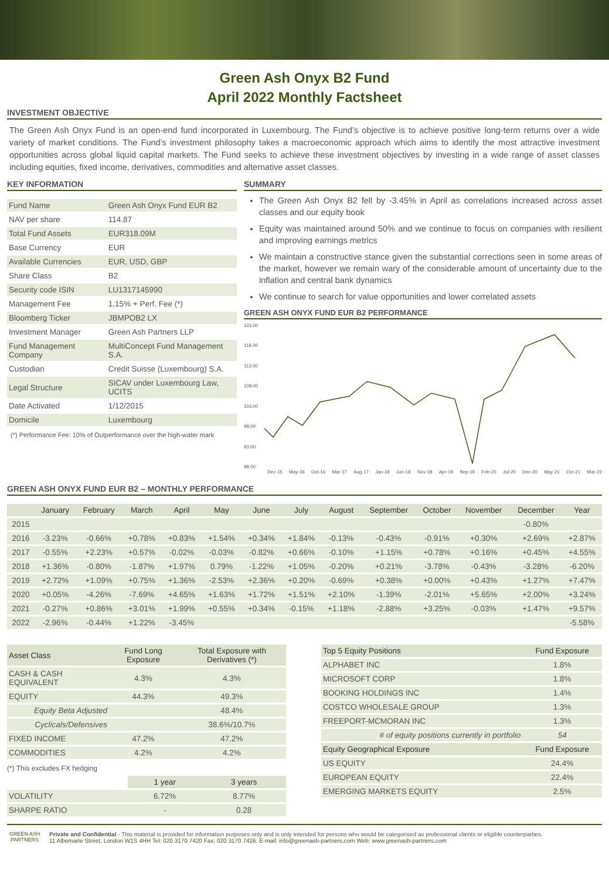Green Ash Onyx B2 Fund
April 2022 Monthly Factsheet
INVESTMENT OBJECTIVE
The Green Ash Onyx Fund is an open-end fund incorporated in Luxembourg. The Fund’s objective is to achieve positive long-term returns over a wide variety of market conditions. The Fund’s investment philosophy takes a macroeconomic approach which aims to identify the most attractive investment opportunities across global liquid capital markets. The Fund seeks to achieve these investment objectives by investing in a wide range of asset classes including equities, fixed income, derivatives, commodities and alternative asset classes.
KEY INFORMATION
| Fund Name | Green Ash Onyx Fund EUR B2 |
| NAV per share | 114.87 |
| Total Fund Assets | EUR318.09M |
| Base Currency | EUR |
| Available Currencies | EUR, USD, GBP |
| Share Class | B2 |
| Security code ISIN | LU1317145990 |
| Management Fee | 1.15% + Perf. Fee (*) |
| Bloomberg Ticker | JBMPOB2 LX |
| Investment Manager | Green Ash Partners LLP |
| Fund Management Company | MultiConcept Fund Management S.A. |
| Custodian | Credit Suisse (Luxembourg) S.A. |
| Legal Structure | SICAV under Luxembourg Law, UCITS |
| Date Activated | 1/12/2015 |
| Domicile | Luxembourg |
(*) Performance Fee: 10% of Outperformance over the high-water mark
SUMMARY
The Green Ash Onyx B2 fell by -3.45% in April as correlations increased across asset classes and our equity book
Equity was maintained around 50% and we continue to focus on companies with resilient and improving earnings metrics
We maintain a constructive stance given the substantial corrections seen in some areas of the market, however we remain wary of the considerable amount of uncertainty due to the inflation and central bank dynamics
We continue to search for value opportunities and lower correlated assets
GREEN ASH ONYX FUND EUR B2 PERFORMANCE
123.00
118.00
113.00
108.00
103.00
98.00
93.00
88.00
Dec-15 May-16 Oct-16 Mar-17 Aug-17 Jan-18 Jun-18 Nov-18 Apr-19 Sep-19 Feb-20 Jul-20 Dec-20 May-21 Oct-21 Mar-22
GREEN ASH ONYX FUND EUR B2 – MONTHLY PERFORMANCE
| | January | February | March | April | May | June | July | August | September | October | November | December | Year |
| --- | --- | --- | --- | --- | --- | --- | --- | --- | --- | --- | --- | --- | --- |
| 2015 | | | | | | | | | | | | -0.80% | |
| 2016 | -3.23% | -0.66% | +0.78% | +0.83% | +1.54% | +0.34% | +1.84% | -0.13% | -0.43% | -0.91% | +0.30% | +2.69% | +2.87% |
| 2017 | -0.55% | +2.23% | +0.57% | -0.02% | -0.03% | -0.82% | +0.66% | -0.10% | +1.15% | +0.78% | +0.16% | +0.45% | +4.55% |
| 2018 | +1.36% | -0.80% | -1.87% | +1.97% | 0.79% | -1.22% | +1.05% | -0.20% | +0.21% | -3.78% | -0.43% | -3.28% | -6.20% |
| 2019 | +2.72% | +1.09% | +0.75% | +1.36% | -2.53% | +2.36% | +0.20% | -0.69% | +0.38% | +0.00% | +0.43% | +1.27% | +7.47% |
| 2020 | +0.05% | -4.26% | -7.69% | +4.65% | +1.63% | +1.72% | +1.51% | +2.10% | -1.39% | -2.01% | +5.65% | +2.00% | +3.24% |
| 2021 | -0.27% | +0.86% | +3.01% | +1.99% | +0.55% | +0.34% | -0.15% | +1.18% | -2.88% | +3.25% | -0.03% | +1.47% | +9.57% |
| 2022 | -2.96% | -0.44% | +1.22% | -3.45% | | | | | | | | | -5.58% |
| Asset Class | Fund Long Exposure | Total Exposure with Derivatives (*) |
| --- | --- | --- |
| CASH & CASH EQUIVALENT | 4.3% | 4.3% |
| EQUITY | 44.3% | 49.3% |
| Equity Beta Adjusted | | 48.4% |
| Cyclicals/Defensives | | 38.6%/10.7% |
| FIXED INCOME | 47.2% | 47.2% |
| COMMODITIES | 4.2% | 4.2% |
(*) This excludes FX hedging
| | 1 year | 3 years |
| --- | --- | --- |
| VOLATILITY | 6.72% | 8.77% |
| SHARPE RATIO | - | 0.28 |
| Top 5 Equity Positions | Fund Exposure |
| --- | --- |
| ALPHABET INC | 1.8% |
| MICROSOFT CORP | 1.8% |
| BOOKING HOLDINGS INC | 1.4% |
| COSTCO WHOLESALE GROUP | 1.3% |
| FREEPORT-MCMORAN INC | 1.3% |
| # of equity positions currently in portfolio | 54 |
| Equity Geographical Exposure | Fund Exposure |
| US EQUITY | 24.4% |
| EUROPEAN EQUITY | 22.4% |
| EMERGING MARKETS EQUITY | 2.5% |
GREEN ASH
PARTNERS
Private and Confidential - This material is provided for information purposes only and is only intended for persons who would be categorised as professional clients or eligible counterparties.
11 Albemarle Street, London W1S 4HH Tel: 020 3170 7420 Fax: 020 3170 7426. E-mail: info@greenash-partners.com Web: www.greenash-partners.com